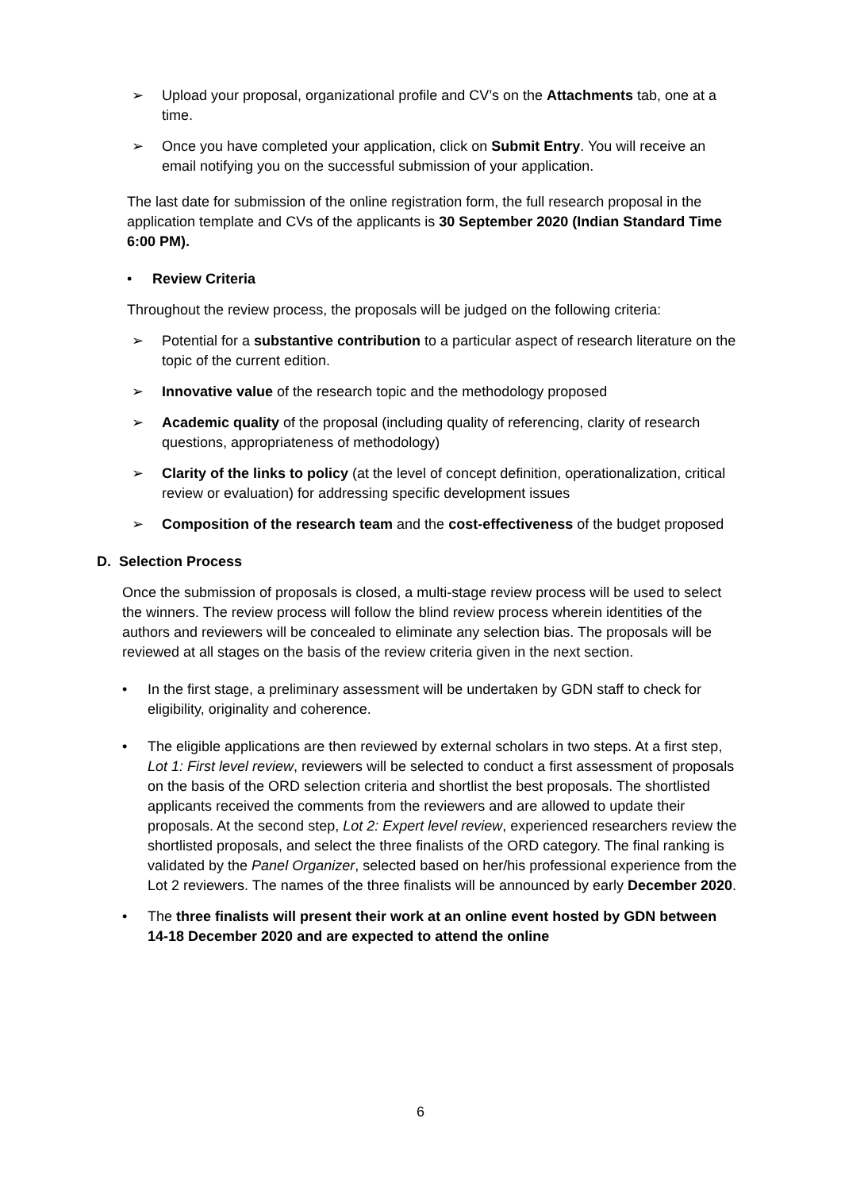➢ Upload your proposal, organizational profile and CV’s on the Attachments tab, one at a time.
➢ Once you have completed your application, click on Submit Entry. You will receive an email notifying you on the successful submission of your application.
The last date for submission of the online registration form, the full research proposal in the application template and CVs of the applicants is 30 September 2020 (Indian Standard Time 6:00 PM).
• Review Criteria
Throughout the review process, the proposals will be judged on the following criteria:
➢ Potential for a substantive contribution to a particular aspect of research literature on the topic of the current edition.
➢ Innovative value of the research topic and the methodology proposed
➢ Academic quality of the proposal (including quality of referencing, clarity of research questions, appropriateness of methodology)
➢ Clarity of the links to policy (at the level of concept definition, operationalization, critical review or evaluation) for addressing specific development issues
➢ Composition of the research team and the cost-effectiveness of the budget proposed
D. Selection Process
Once the submission of proposals is closed, a multi-stage review process will be used to select the winners. The review process will follow the blind review process wherein identities of the authors and reviewers will be concealed to eliminate any selection bias. The proposals will be reviewed at all stages on the basis of the review criteria given in the next section.
• In the first stage, a preliminary assessment will be undertaken by GDN staff to check for eligibility, originality and coherence.
• The eligible applications are then reviewed by external scholars in two steps. At a first step, Lot 1: First level review, reviewers will be selected to conduct a first assessment of proposals on the basis of the ORD selection criteria and shortlist the best proposals. The shortlisted applicants received the comments from the reviewers and are allowed to update their proposals. At the second step, Lot 2: Expert level review, experienced researchers review the shortlisted proposals, and select the three finalists of the ORD category. The final ranking is validated by the Panel Organizer, selected based on her/his professional experience from the Lot 2 reviewers. The names of the three finalists will be announced by early December 2020.
• The three finalists will present their work at an online event hosted by GDN between 14-18 December 2020 and are expected to attend the online
6